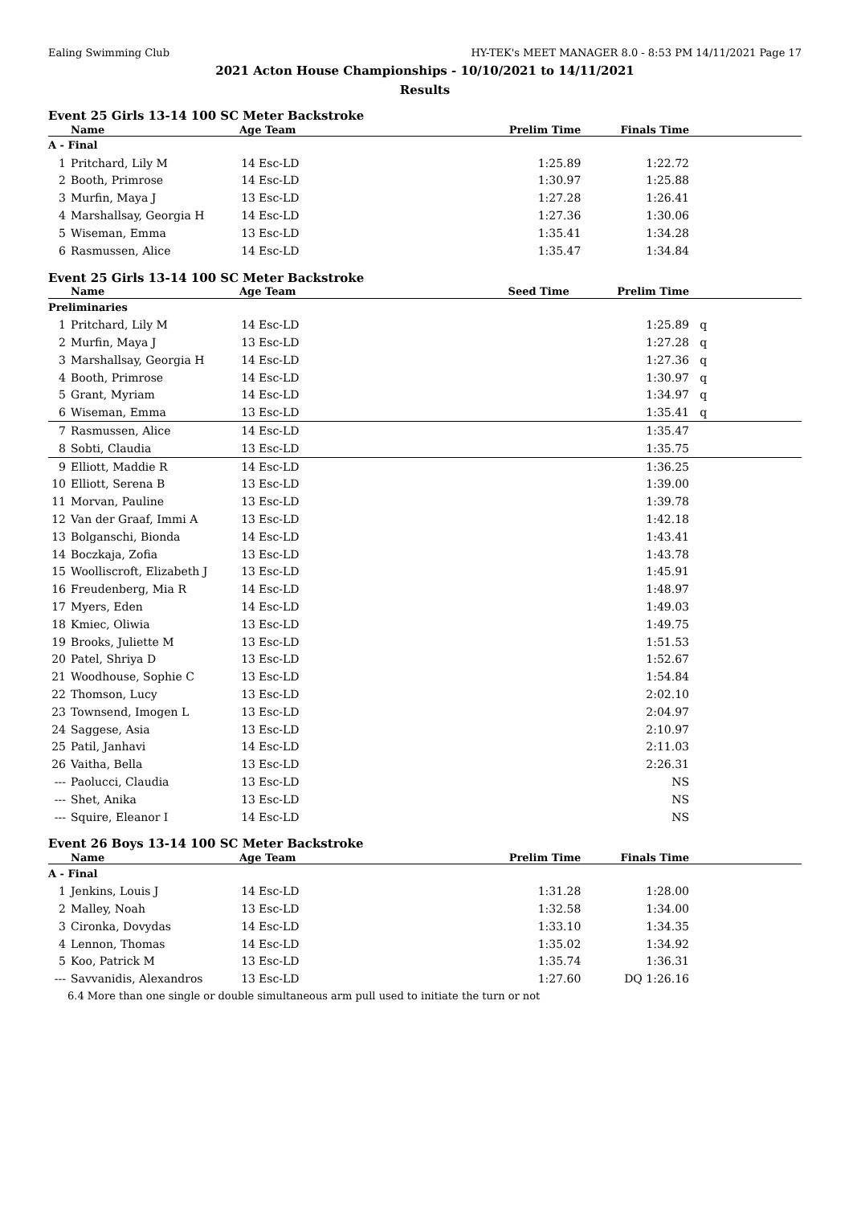Ealing Swimming Club HY-TEK's MEET MANAGER 8.0 - 8:53 PM 14/11/2021 Page 17
2021 Acton House Championships - 10/10/2021 to 14/11/2021
Results
Event 25 Girls 13-14 100 SC Meter Backstroke
| | Name | Age Team | | Prelim Time | Finals Time | |
| --- | --- | --- | --- | --- | --- | --- |
| A - Final | | | | | | |
| 1 | Pritchard, Lily M | 14 | Esc-LD | 1:25.89 | 1:22.72 | |
| 2 | Booth, Primrose | 14 | Esc-LD | 1:30.97 | 1:25.88 | |
| 3 | Murfin, Maya J | 13 | Esc-LD | 1:27.28 | 1:26.41 | |
| 4 | Marshallsay, Georgia H | 14 | Esc-LD | 1:27.36 | 1:30.06 | |
| 5 | Wiseman, Emma | 13 | Esc-LD | 1:35.41 | 1:34.28 | |
| 6 | Rasmussen, Alice | 14 | Esc-LD | 1:35.47 | 1:34.84 | |
Event 25 Girls 13-14 100 SC Meter Backstroke
| | Name | Age Team | | Seed Time | Prelim Time | |
| --- | --- | --- | --- | --- | --- | --- |
| Preliminaries | | | | | | |
| 1 | Pritchard, Lily M | 14 | Esc-LD | | 1:25.89 | q |
| 2 | Murfin, Maya J | 13 | Esc-LD | | 1:27.28 | q |
| 3 | Marshallsay, Georgia H | 14 | Esc-LD | | 1:27.36 | q |
| 4 | Booth, Primrose | 14 | Esc-LD | | 1:30.97 | q |
| 5 | Grant, Myriam | 14 | Esc-LD | | 1:34.97 | q |
| 6 | Wiseman, Emma | 13 | Esc-LD | | 1:35.41 | q |
| 7 | Rasmussen, Alice | 14 | Esc-LD | | 1:35.47 | |
| 8 | Sobti, Claudia | 13 | Esc-LD | | 1:35.75 | |
| 9 | Elliott, Maddie R | 14 | Esc-LD | | 1:36.25 | |
| 10 | Elliott, Serena B | 13 | Esc-LD | | 1:39.00 | |
| 11 | Morvan, Pauline | 13 | Esc-LD | | 1:39.78 | |
| 12 | Van der Graaf, Immi A | 13 | Esc-LD | | 1:42.18 | |
| 13 | Bolganschi, Bionda | 14 | Esc-LD | | 1:43.41 | |
| 14 | Boczkaja, Zofia | 13 | Esc-LD | | 1:43.78 | |
| 15 | Woolliscroft, Elizabeth J | 13 | Esc-LD | | 1:45.91 | |
| 16 | Freudenberg, Mia R | 14 | Esc-LD | | 1:48.97 | |
| 17 | Myers, Eden | 14 | Esc-LD | | 1:49.03 | |
| 18 | Kmiec, Oliwia | 13 | Esc-LD | | 1:49.75 | |
| 19 | Brooks, Juliette M | 13 | Esc-LD | | 1:51.53 | |
| 20 | Patel, Shriya D | 13 | Esc-LD | | 1:52.67 | |
| 21 | Woodhouse, Sophie C | 13 | Esc-LD | | 1:54.84 | |
| 22 | Thomson, Lucy | 13 | Esc-LD | | 2:02.10 | |
| 23 | Townsend, Imogen L | 13 | Esc-LD | | 2:04.97 | |
| 24 | Saggese, Asia | 13 | Esc-LD | | 2:10.97 | |
| 25 | Patil, Janhavi | 14 | Esc-LD | | 2:11.03 | |
| 26 | Vaitha, Bella | 13 | Esc-LD | | 2:26.31 | |
| --- | Paolucci, Claudia | 13 | Esc-LD | | NS | |
| --- | Shet, Anika | 13 | Esc-LD | | NS | |
| --- | Squire, Eleanor I | 14 | Esc-LD | | NS | |
Event 26 Boys 13-14 100 SC Meter Backstroke
| | Name | Age Team | | Prelim Time | Finals Time | |
| --- | --- | --- | --- | --- | --- | --- |
| A - Final | | | | | | |
| 1 | Jenkins, Louis J | 14 | Esc-LD | 1:31.28 | 1:28.00 | |
| 2 | Malley, Noah | 13 | Esc-LD | 1:32.58 | 1:34.00 | |
| 3 | Cironka, Dovydas | 14 | Esc-LD | 1:33.10 | 1:34.35 | |
| 4 | Lennon, Thomas | 14 | Esc-LD | 1:35.02 | 1:34.92 | |
| 5 | Koo, Patrick M | 13 | Esc-LD | 1:35.74 | 1:36.31 | |
| --- | Savvanidis, Alexandros | 13 | Esc-LD | 1:27.60 | DQ 1:26.16 | |
| 6.4 More than one single or double simultaneous arm pull used to initiate the turn or not | | | | | | |